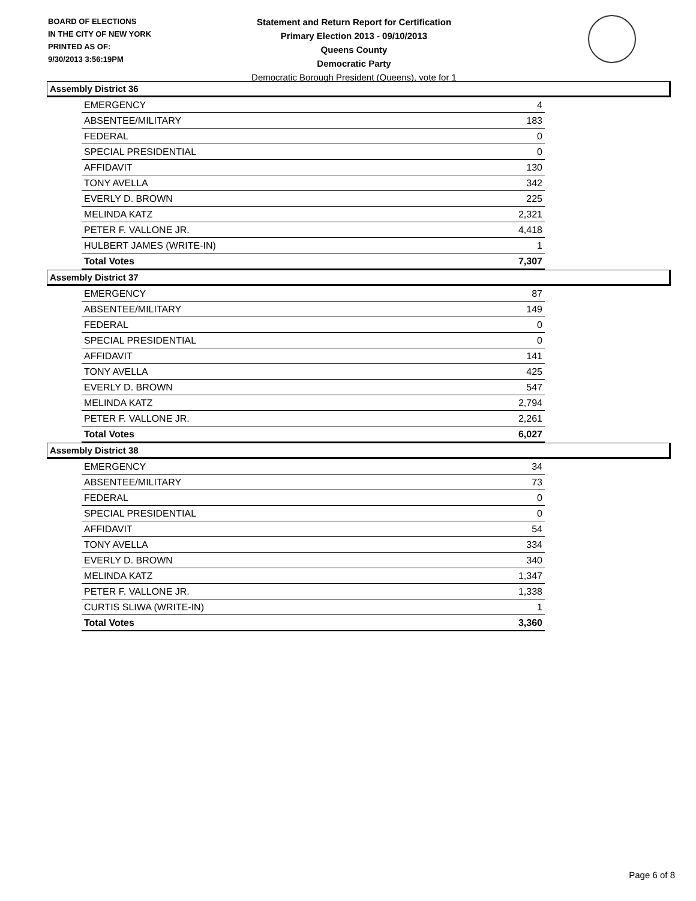BOARD OF ELECTIONS
IN THE CITY OF NEW YORK
PRINTED AS OF:
9/30/2013 3:56:19PM
Statement and Return Report for Certification
Primary Election 2013 - 09/10/2013
Queens County
Democratic Party
Democratic Borough President (Queens), vote for 1
Assembly District 36
| EMERGENCY | 4 |
| ABSENTEE/MILITARY | 183 |
| FEDERAL | 0 |
| SPECIAL PRESIDENTIAL | 0 |
| AFFIDAVIT | 130 |
| TONY AVELLA | 342 |
| EVERLY D. BROWN | 225 |
| MELINDA KATZ | 2,321 |
| PETER F. VALLONE JR. | 4,418 |
| HULBERT JAMES (WRITE-IN) | 1 |
| Total Votes | 7,307 |
Assembly District 37
| EMERGENCY | 87 |
| ABSENTEE/MILITARY | 149 |
| FEDERAL | 0 |
| SPECIAL PRESIDENTIAL | 0 |
| AFFIDAVIT | 141 |
| TONY AVELLA | 425 |
| EVERLY D. BROWN | 547 |
| MELINDA KATZ | 2,794 |
| PETER F. VALLONE JR. | 2,261 |
| Total Votes | 6,027 |
Assembly District 38
| EMERGENCY | 34 |
| ABSENTEE/MILITARY | 73 |
| FEDERAL | 0 |
| SPECIAL PRESIDENTIAL | 0 |
| AFFIDAVIT | 54 |
| TONY AVELLA | 334 |
| EVERLY D. BROWN | 340 |
| MELINDA KATZ | 1,347 |
| PETER F. VALLONE JR. | 1,338 |
| CURTIS SLIWA (WRITE-IN) | 1 |
| Total Votes | 3,360 |
Page 6 of 8